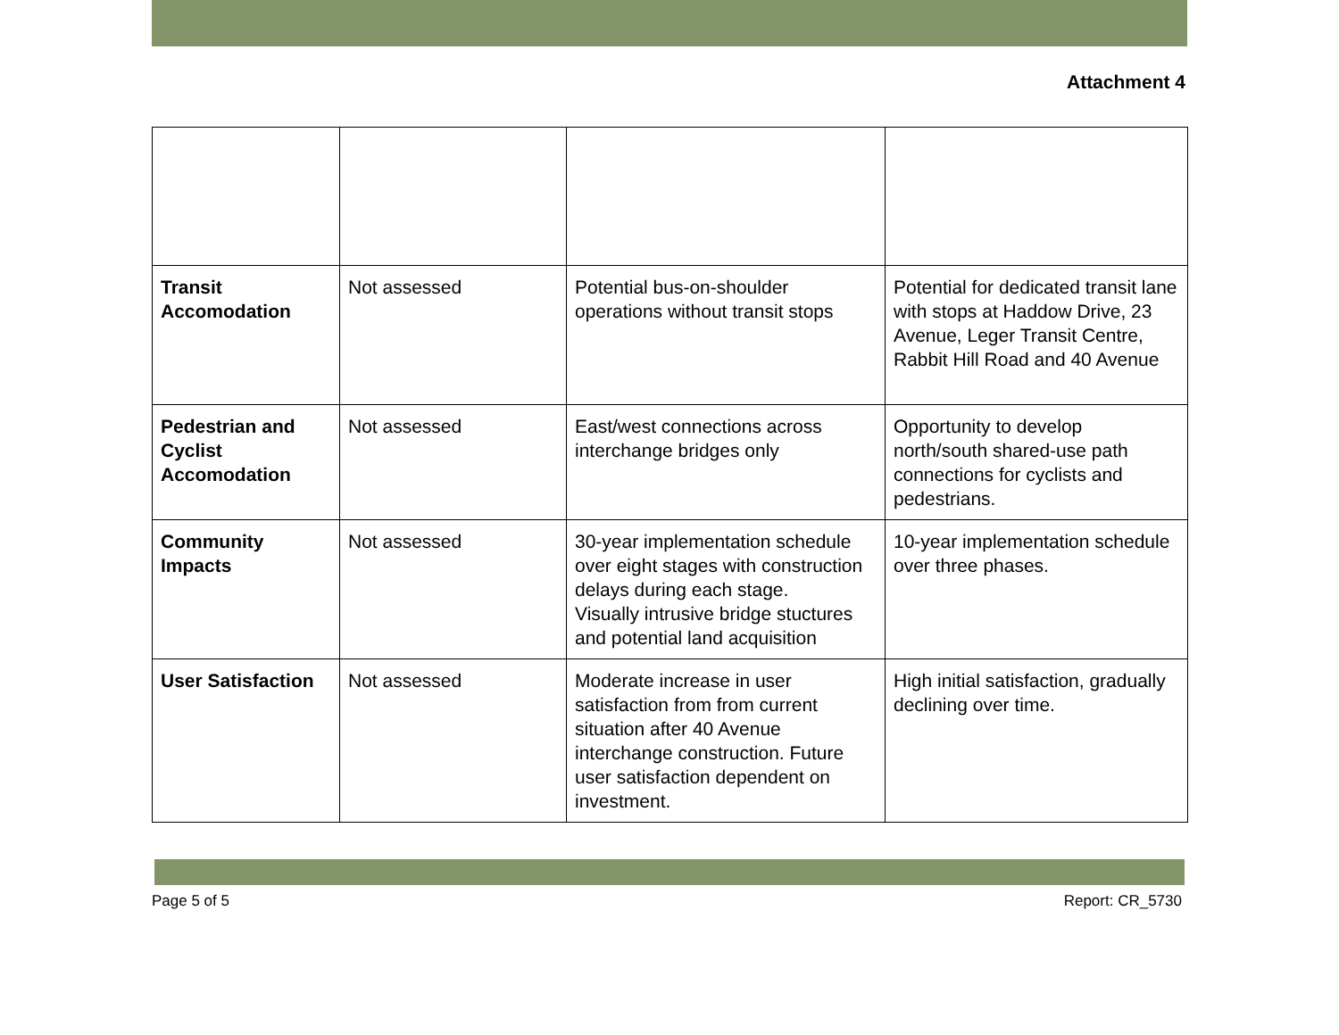Attachment 4
| Transit Accomodation | Not assessed | Potential bus-on-shoulder operations without transit stops | Potential for dedicated transit lane with stops at Haddow Drive, 23 Avenue, Leger Transit Centre, Rabbit Hill Road and 40 Avenue |
| Pedestrian and Cyclist Accomodation | Not assessed | East/west connections across interchange bridges only | Opportunity to develop north/south shared-use path connections for cyclists and pedestrians. |
| Community Impacts | Not assessed | 30-year implementation schedule over eight stages with construction delays during each stage. Visually intrusive bridge stuctures and potential land acquisition | 10-year implementation schedule over three phases. |
| User Satisfaction | Not assessed | Moderate increase in user satisfaction from from current situation after 40 Avenue interchange construction. Future user satisfaction dependent on investment. | High initial satisfaction, gradually declining over time. |
Page 5 of 5 Report: CR_5730